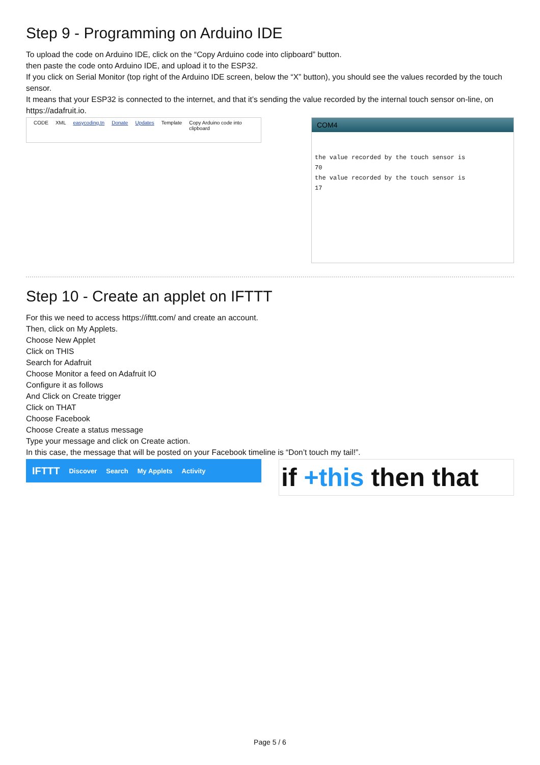Step 9 - Programming on Arduino IDE
To upload the code on Arduino IDE, click on the “Copy Arduino code into clipboard” button.
then paste the code onto Arduino IDE, and upload it to the ESP32.
If you click on Serial Monitor (top right of the Arduino IDE screen, below the “X” button), you should see the values recorded by the touch sensor.
It means that your ESP32 is connected to the internet, and that it’s sending the value recorded by the internal touch sensor on-line, on https://adafruit.io.
CODE XML easycoding.tn Donate Updates Template Copy Arduino code into clipboard
COM4
the value recorded by the touch sensor is
70
the value recorded by the touch sensor is
17
Step 10 - Create an applet on IFTTT
For this we need to access https://ifttt.com/ and create an account.
Then, click on My Applets.
Choose New Applet
Click on THIS
Search for Adafruit
Choose Monitor a feed on Adafruit IO
Configure it as follows
And Click on Create trigger
Click on THAT
Choose Facebook
Choose Create a status message
Type your message and click on Create action.
In this case, the message that will be posted on your Facebook timeline is “Don’t touch my tail!”.
IFTTT Discover Search My Applets Activity
if +this then that
Page 5 / 6